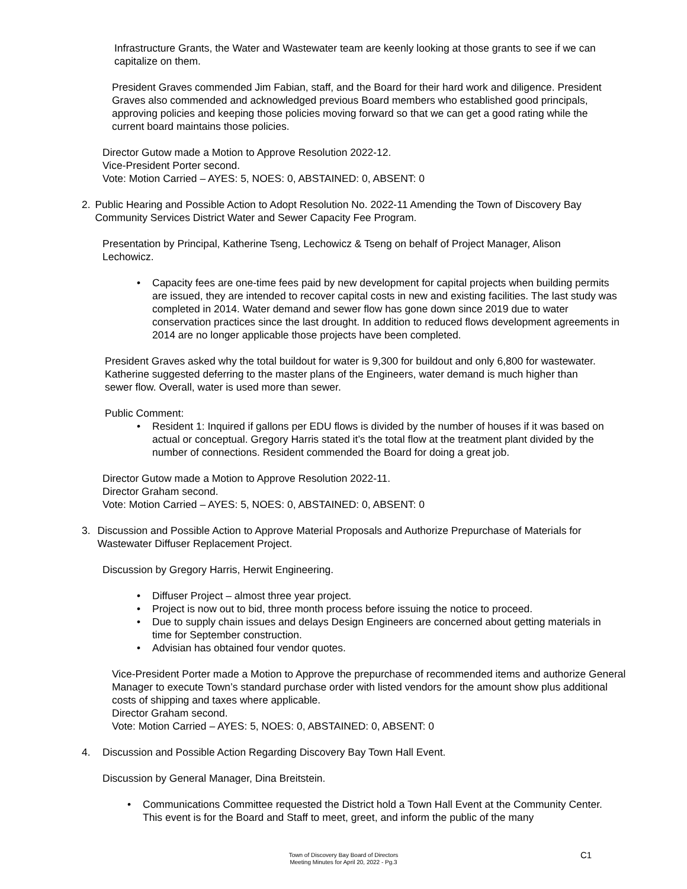Infrastructure Grants, the Water and Wastewater team are keenly looking at those grants to see if we can capitalize on them.
President Graves commended Jim Fabian, staff, and the Board for their hard work and diligence. President Graves also commended and acknowledged previous Board members who established good principals, approving policies and keeping those policies moving forward so that we can get a good rating while the current board maintains those policies.
Director Gutow made a Motion to Approve Resolution 2022-12.
Vice-President Porter second.
Vote: Motion Carried – AYES: 5, NOES: 0, ABSTAINED: 0, ABSENT: 0
2. Public Hearing and Possible Action to Adopt Resolution No. 2022-11 Amending the Town of Discovery Bay Community Services District Water and Sewer Capacity Fee Program.
Presentation by Principal, Katherine Tseng, Lechowicz & Tseng on behalf of Project Manager, Alison Lechowicz.
• Capacity fees are one-time fees paid by new development for capital projects when building permits are issued, they are intended to recover capital costs in new and existing facilities. The last study was completed in 2014. Water demand and sewer flow has gone down since 2019 due to water conservation practices since the last drought. In addition to reduced flows development agreements in 2014 are no longer applicable those projects have been completed.
President Graves asked why the total buildout for water is 9,300 for buildout and only 6,800 for wastewater. Katherine suggested deferring to the master plans of the Engineers, water demand is much higher than sewer flow. Overall, water is used more than sewer.
Public Comment:
• Resident 1: Inquired if gallons per EDU flows is divided by the number of houses if it was based on actual or conceptual. Gregory Harris stated it’s the total flow at the treatment plant divided by the number of connections. Resident commended the Board for doing a great job.
Director Gutow made a Motion to Approve Resolution 2022-11.
Director Graham second.
Vote: Motion Carried – AYES: 5, NOES: 0, ABSTAINED: 0, ABSENT: 0
3. Discussion and Possible Action to Approve Material Proposals and Authorize Prepurchase of Materials for Wastewater Diffuser Replacement Project.
Discussion by Gregory Harris, Herwit Engineering.
• Diffuser Project – almost three year project.
• Project is now out to bid, three month process before issuing the notice to proceed.
• Due to supply chain issues and delays Design Engineers are concerned about getting materials in time for September construction.
• Advisian has obtained four vendor quotes.
Vice-President Porter made a Motion to Approve the prepurchase of recommended items and authorize General Manager to execute Town’s standard purchase order with listed vendors for the amount show plus additional costs of shipping and taxes where applicable.
Director Graham second.
Vote: Motion Carried – AYES: 5, NOES: 0, ABSTAINED: 0, ABSENT: 0
4. Discussion and Possible Action Regarding Discovery Bay Town Hall Event.
Discussion by General Manager, Dina Breitstein.
• Communications Committee requested the District hold a Town Hall Event at the Community Center. This event is for the Board and Staff to meet, greet, and inform the public of the many
Town of Discovery Bay Board of Directors
Meeting Minutes for April 20, 2022 - Pg.3
C1